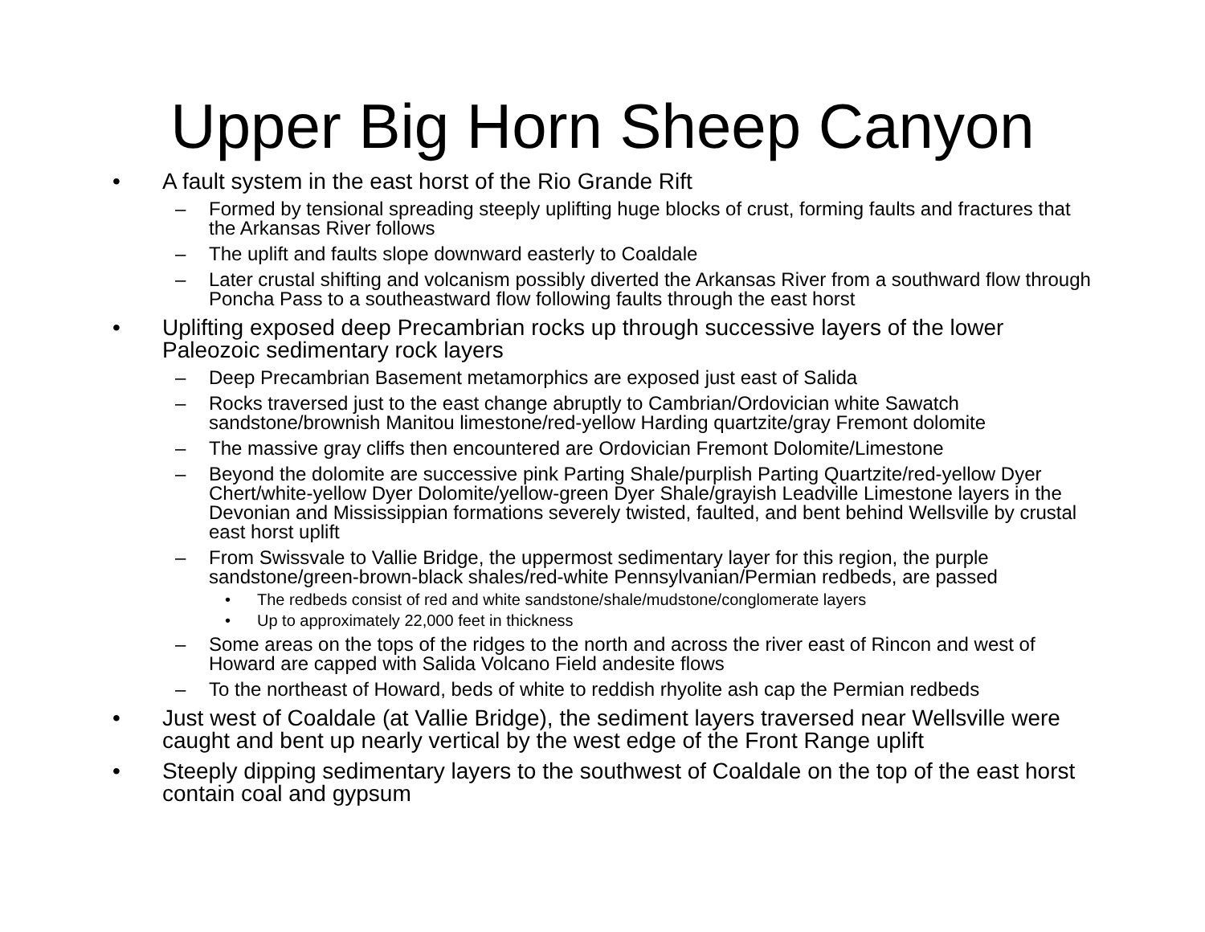Upper Big Horn Sheep Canyon
• A fault system in the east horst of the Rio Grande Rift
– Formed by tensional spreading steeply uplifting huge blocks of crust, forming faults and fractures that the Arkansas River follows
– The uplift and faults slope downward easterly to Coaldale
– Later crustal shifting and volcanism possibly diverted the Arkansas River from a southward flow through Poncha Pass to a southeastward flow following faults through the east horst
• Uplifting exposed deep Precambrian rocks up through successive layers of the lower Paleozoic sedimentary rock layers
– Deep Precambrian Basement metamorphics are exposed just east of Salida
– Rocks traversed just to the east change abruptly to Cambrian/Ordovician white Sawatch sandstone/brownish Manitou limestone/red-yellow Harding quartzite/gray Fremont dolomite
– The massive gray cliffs then encountered are Ordovician Fremont Dolomite/Limestone
– Beyond the dolomite are successive pink Parting Shale/purplish Parting Quartzite/red-yellow Dyer Chert/white-yellow Dyer Dolomite/yellow-green Dyer Shale/grayish Leadville Limestone layers in the Devonian and Mississippian formations severely twisted, faulted, and bent behind Wellsville by crustal east horst uplift
– From Swissvale to Vallie Bridge, the uppermost sedimentary layer for this region, the purple sandstone/green-brown-black shales/red-white Pennsylvanian/Permian redbeds, are passed
• The redbeds consist of red and white sandstone/shale/mudstone/conglomerate layers
• Up to approximately 22,000 feet in thickness
– Some areas on the tops of the ridges to the north and across the river east of Rincon and west of Howard are capped with Salida Volcano Field andesite flows
– To the northeast of Howard, beds of white to reddish rhyolite ash cap the Permian redbeds
• Just west of Coaldale (at Vallie Bridge), the sediment layers traversed near Wellsville were caught and bent up nearly vertical by the west edge of the Front Range uplift
• Steeply dipping sedimentary layers to the southwest of Coaldale on the top of the east horst contain coal and gypsum